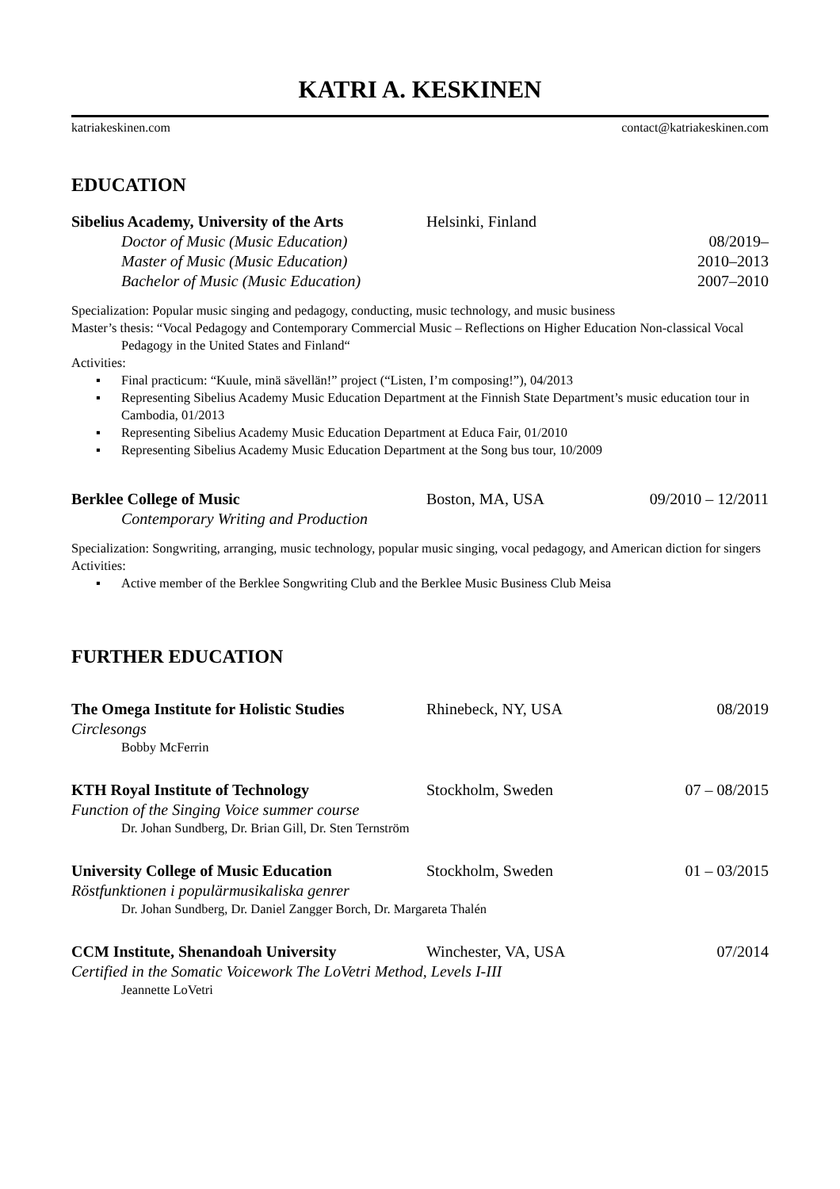KATRI A. KESKINEN
katriakeskinen.com contact@katriakeskinen.com
EDUCATION
Sibelius Academy, University of the Arts Helsinki, Finland
Doctor of Music (Music Education) 08/2019–
Master of Music (Music Education) 2010–2013
Bachelor of Music (Music Education) 2007–2010
Specialization: Popular music singing and pedagogy, conducting, music technology, and music business
Master’s thesis: “Vocal Pedagogy and Contemporary Commercial Music – Reflections on Higher Education Non-classical Vocal Pedagogy in the United States and Finland“
Activities:
▪ Final practicum: “Kuule, minä sävellän!” project (“Listen, I’m composing!”), 04/2013
▪ Representing Sibelius Academy Music Education Department at the Finnish State Department’s music education tour in Cambodia, 01/2013
▪ Representing Sibelius Academy Music Education Department at Educa Fair, 01/2010
▪ Representing Sibelius Academy Music Education Department at the Song bus tour, 10/2009
Berklee College of Music Boston, MA, USA 09/2010 – 12/2011
Contemporary Writing and Production
Specialization: Songwriting, arranging, music technology, popular music singing, vocal pedagogy, and American diction for singers
Activities:
▪ Active member of the Berklee Songwriting Club and the Berklee Music Business Club Meisa
FURTHER EDUCATION
The Omega Institute for Holistic Studies Rhinebeck, NY, USA 08/2019
Circlesongs
Bobby McFerrin
KTH Royal Institute of Technology Stockholm, Sweden 07 – 08/2015
Function of the Singing Voice summer course
Dr. Johan Sundberg, Dr. Brian Gill, Dr. Sten Ternström
University College of Music Education Stockholm, Sweden 01 – 03/2015
Röstfunktionen i populärmusikaliska genrer
Dr. Johan Sundberg, Dr. Daniel Zangger Borch, Dr. Margareta Thalén
CCM Institute, Shenandoah University Winchester, VA, USA 07/2014
Certified in the Somatic Voicework The LoVetri Method, Levels I-III
Jeannette LoVetri